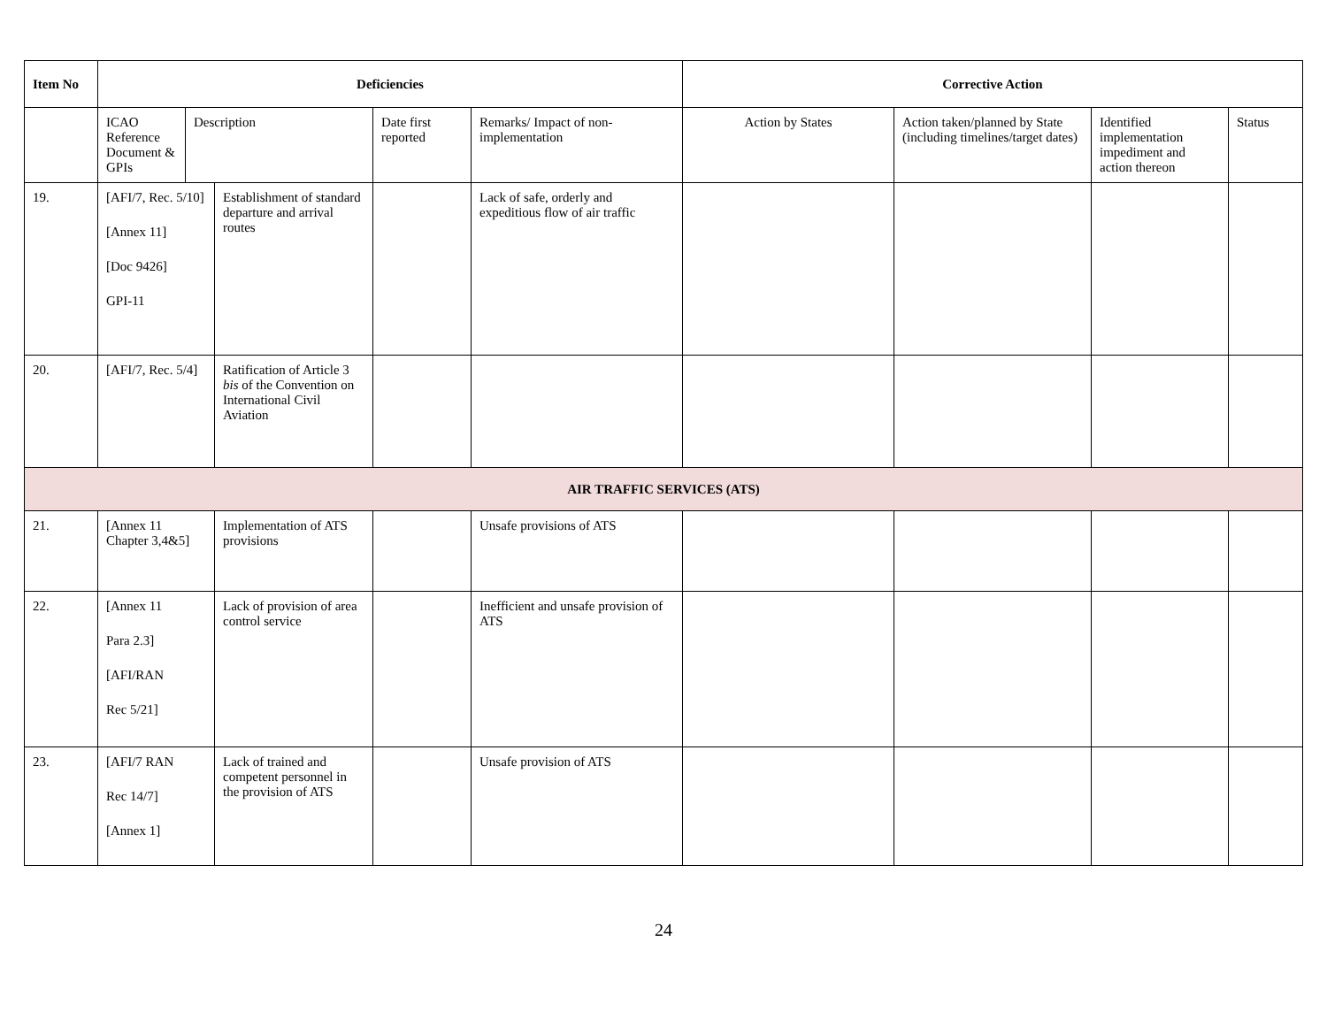| Item No | Deficiencies | | | | | Corrective Action | | | |
| --- | --- | --- | --- | --- | --- | --- | --- | --- | --- |
| | ICAO Reference Document & GPIs | Description | | Date first reported | Remarks/ Impact of non-implementation | Action by States | Action taken/planned by State (including timelines/target dates) | Identified implementation impediment and action thereon | Status |
| 19. | [AFI/7, Rec. 5/10] [Annex 11] [Doc 9426] GPI-11 | | Establishment of standard departure and arrival routes | | Lack of safe, orderly and expeditious flow of air traffic | | | | |
| 20. | [AFI/7, Rec. 5/4] | | Ratification of Article 3 bis of the Convention on International Civil Aviation | | | | | | |
| AIR TRAFFIC SERVICES (ATS) | | | | | | | | | |
| 21. | [Annex 11 Chapter 3,4&5] | | Implementation of ATS provisions | | Unsafe provisions of ATS | | | | |
| 22. | [Annex 11 Para 2.3] [AFI/RAN Rec 5/21] | | Lack of provision of area control service | | Inefficient and unsafe provision of ATS | | | | |
| 23. | [AFI/7 RAN Rec 14/7] [Annex 1] | | Lack of trained and competent personnel in the provision of ATS | | Unsafe provision of ATS | | | | |
24